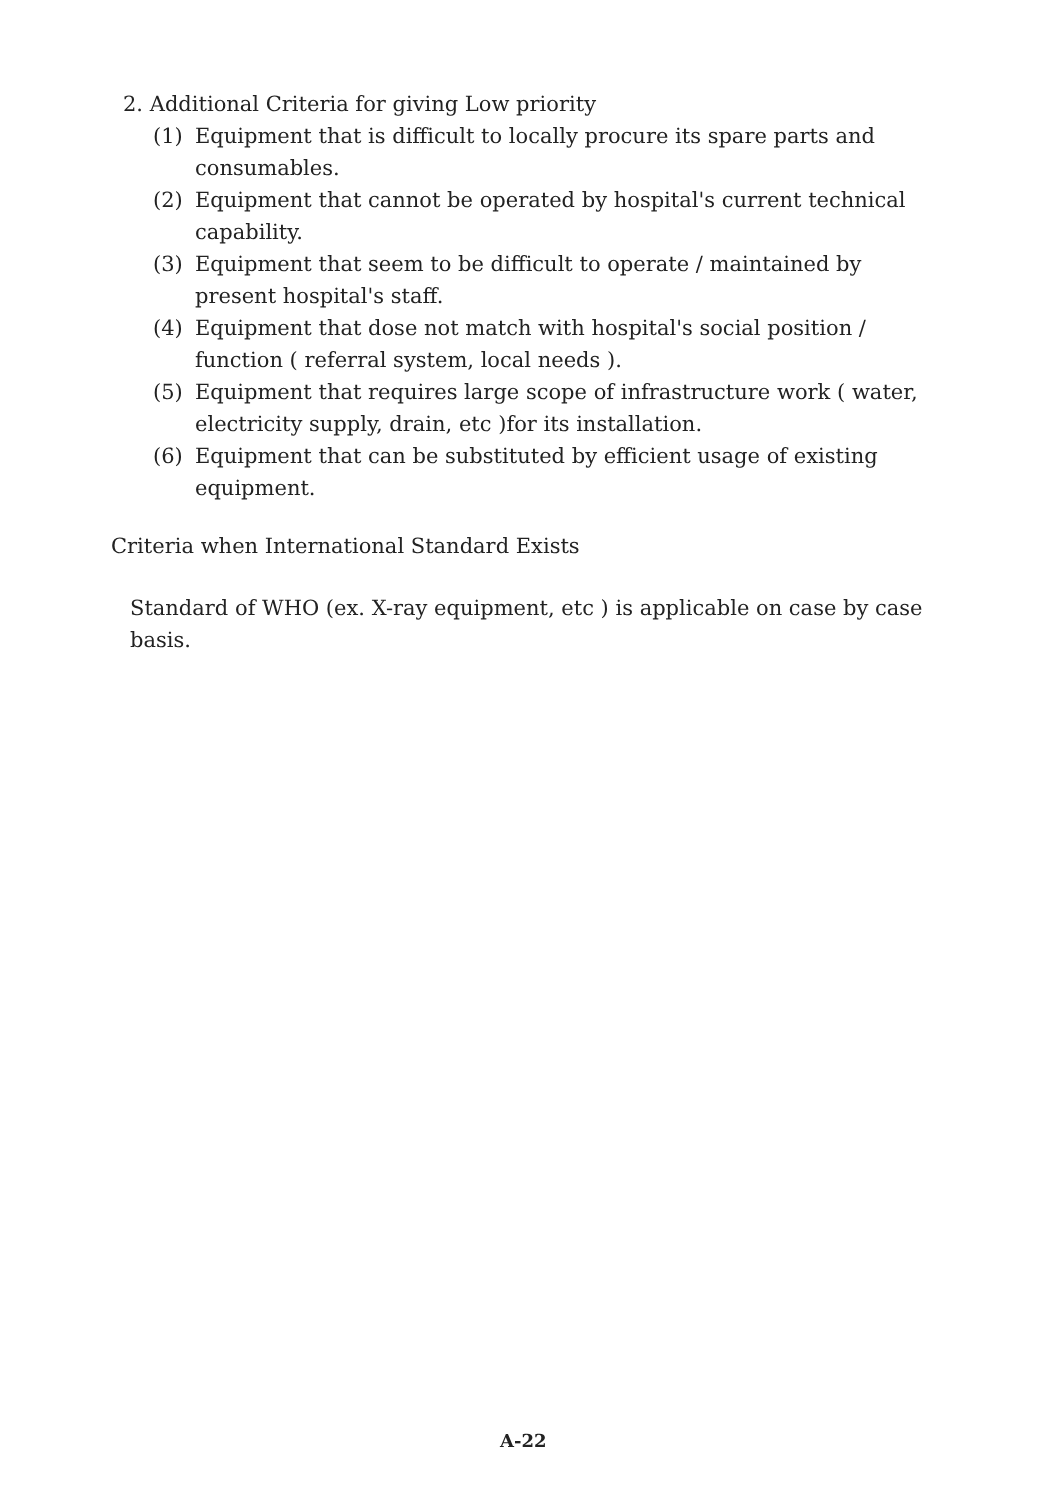2. Additional Criteria for giving Low priority
(1) Equipment that is difficult to locally procure its spare parts and consumables.
(2) Equipment that cannot be operated by hospital's current technical capability.
(3) Equipment that seem to be difficult to operate / maintained by present hospital's staff.
(4) Equipment that dose not match with hospital's social position / function ( referral system, local needs ).
(5) Equipment that requires large scope of infrastructure work ( water, electricity supply, drain, etc )for its installation.
(6) Equipment that can be substituted by efficient usage of existing equipment.
Criteria when International Standard Exists
Standard of WHO (ex. X-ray equipment, etc ) is applicable on case by case basis.
A-22